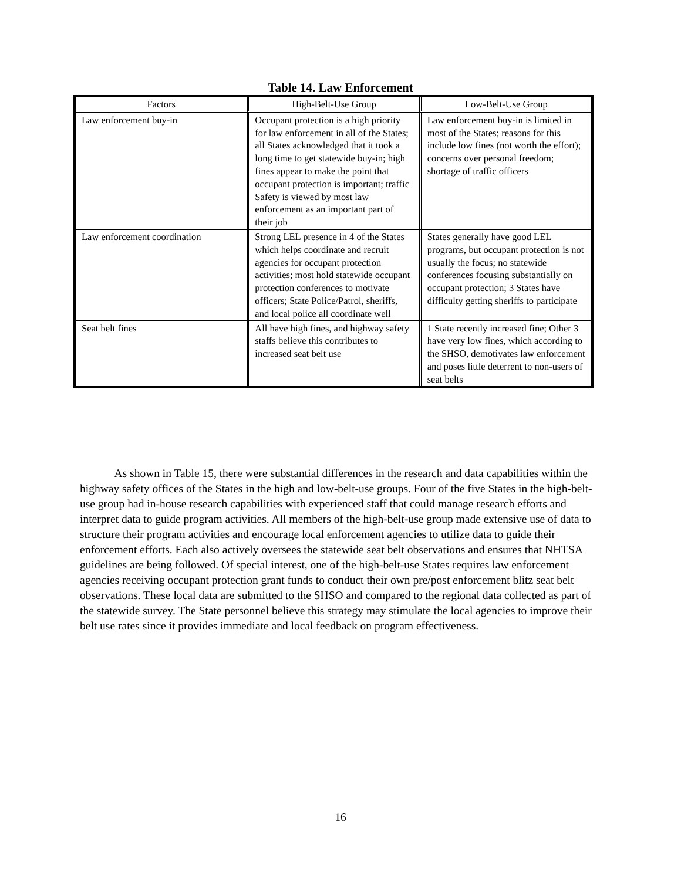Table 14. Law Enforcement
| Factors | High-Belt-Use Group | Low-Belt-Use Group |
| --- | --- | --- |
| Law enforcement buy-in | Occupant protection is a high priority for law enforcement in all of the States; all States acknowledged that it took a long time to get statewide buy-in; high fines appear to make the point that occupant protection is important; traffic Safety is viewed by most law enforcement as an important part of their job | Law enforcement buy-in is limited in most of the States; reasons for this include low fines (not worth the effort); concerns over personal freedom; shortage of traffic officers |
| Law enforcement coordination | Strong LEL presence in 4 of the States which helps coordinate and recruit agencies for occupant protection activities; most hold statewide occupant protection conferences to motivate officers; State Police/Patrol, sheriffs, and local police all coordinate well | States generally have good LEL programs, but occupant protection is not usually the focus; no statewide conferences focusing substantially on occupant protection; 3 States have difficulty getting sheriffs to participate |
| Seat belt fines | All have high fines, and highway safety staffs believe this contributes to increased seat belt use | 1 State recently increased fine; Other 3 have very low fines, which according to the SHSO, demotivates law enforcement and poses little deterrent to non-users of seat belts |
As shown in Table 15, there were substantial differences in the research and data capabilities within the highway safety offices of the States in the high and low-belt-use groups. Four of the five States in the high-belt-use group had in-house research capabilities with experienced staff that could manage research efforts and interpret data to guide program activities. All members of the high-belt-use group made extensive use of data to structure their program activities and encourage local enforcement agencies to utilize data to guide their enforcement efforts. Each also actively oversees the statewide seat belt observations and ensures that NHTSA guidelines are being followed. Of special interest, one of the high-belt-use States requires law enforcement agencies receiving occupant protection grant funds to conduct their own pre/post enforcement blitz seat belt observations. These local data are submitted to the SHSO and compared to the regional data collected as part of the statewide survey. The State personnel believe this strategy may stimulate the local agencies to improve their belt use rates since it provides immediate and local feedback on program effectiveness.
16